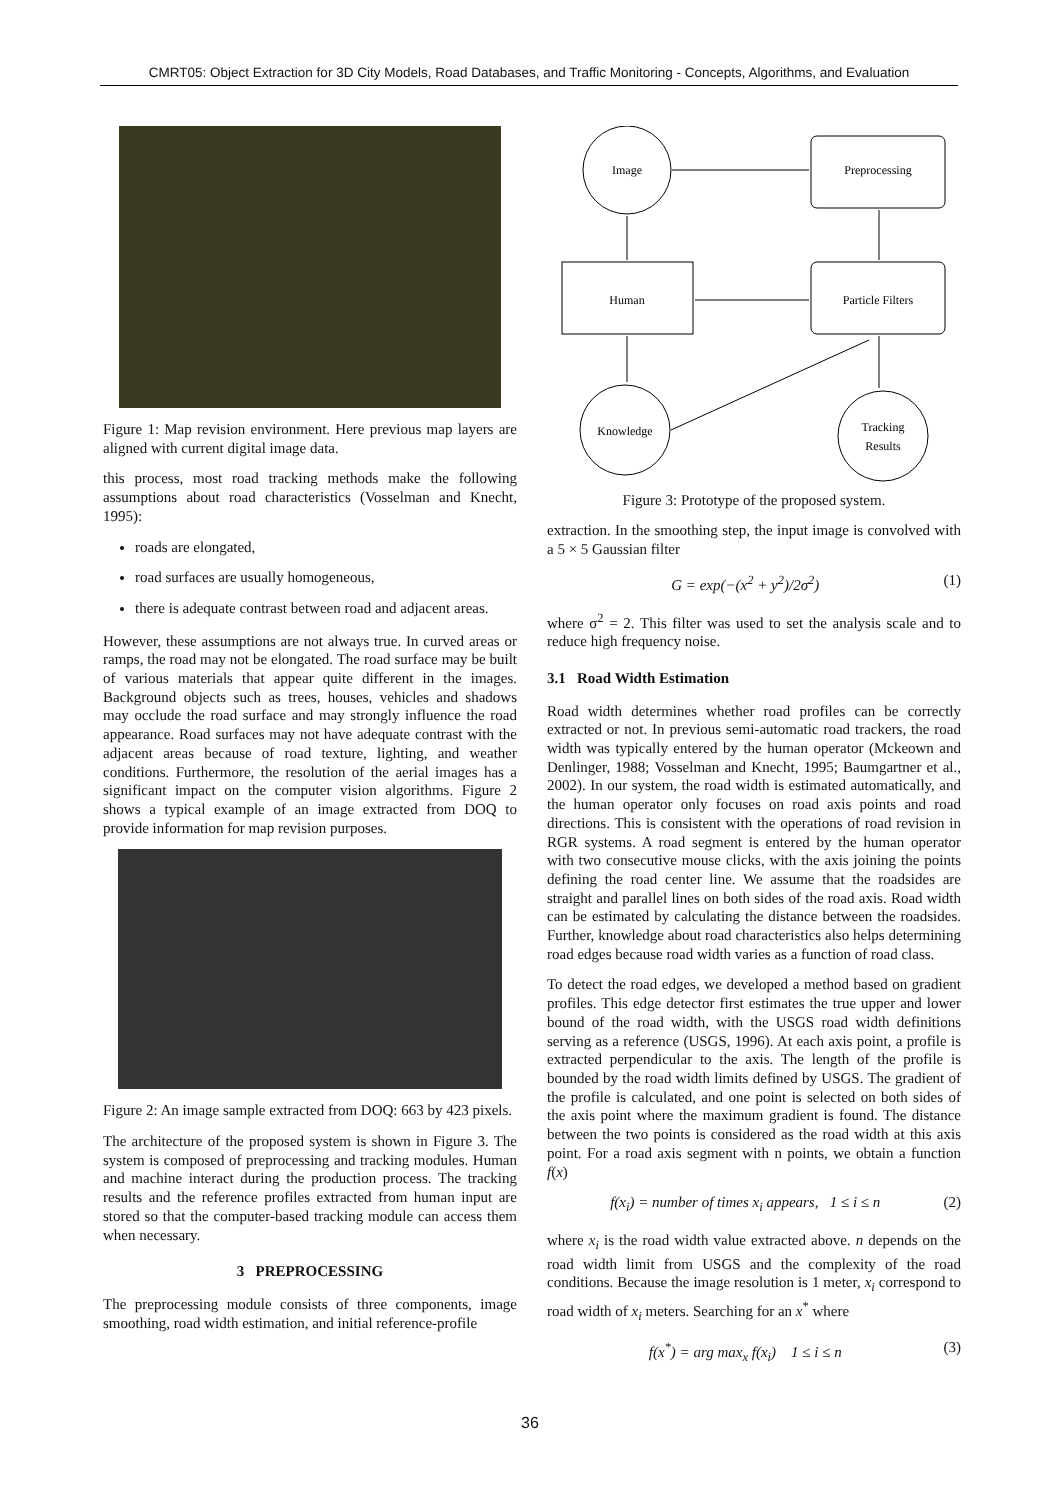CMRT05: Object Extraction for 3D City Models, Road Databases, and Traffic Monitoring - Concepts, Algorithms, and Evaluation
Figure 1: Map revision environment. Here previous map layers are aligned with current digital image data.
this process, most road tracking methods make the following assumptions about road characteristics (Vosselman and Knecht, 1995):
roads are elongated,
road surfaces are usually homogeneous,
there is adequate contrast between road and adjacent areas.
However, these assumptions are not always true. In curved areas or ramps, the road may not be elongated. The road surface may be built of various materials that appear quite different in the images. Background objects such as trees, houses, vehicles and shadows may occlude the road surface and may strongly influence the road appearance. Road surfaces may not have adequate contrast with the adjacent areas because of road texture, lighting, and weather conditions. Furthermore, the resolution of the aerial images has a significant impact on the computer vision algorithms. Figure 2 shows a typical example of an image extracted from DOQ to provide information for map revision purposes.
Figure 2: An image sample extracted from DOQ: 663 by 423 pixels.
The architecture of the proposed system is shown in Figure 3. The system is composed of preprocessing and tracking modules. Human and machine interact during the production process. The tracking results and the reference profiles extracted from human input are stored so that the computer-based tracking module can access them when necessary.
3 PREPROCESSING
The preprocessing module consists of three components, image smoothing, road width estimation, and initial reference-profile
Image
Preprocessing
Human
Particle Filters
Knowledge
Tracking
Results
Figure 3: Prototype of the proposed system.
extraction. In the smoothing step, the input image is convolved with a 5 × 5 Gaussian filter
G = exp(−(x<sup>2</sup> + y<sup>2</sup>)/2σ<sup>2</sup>) (1)
where σ<sup>2</sup> = 2. This filter was used to set the analysis scale and to reduce high frequency noise.
3.1 Road Width Estimation
Road width determines whether road profiles can be correctly extracted or not. In previous semi-automatic road trackers, the road width was typically entered by the human operator (Mckeown and Denlinger, 1988; Vosselman and Knecht, 1995; Baumgartner et al., 2002). In our system, the road width is estimated automatically, and the human operator only focuses on road axis points and road directions. This is consistent with the operations of road revision in RGR systems. A road segment is entered by the human operator with two consecutive mouse clicks, with the axis joining the points defining the road center line. We assume that the roadsides are straight and parallel lines on both sides of the road axis. Road width can be estimated by calculating the distance between the roadsides. Further, knowledge about road characteristics also helps determining road edges because road width varies as a function of road class.
To detect the road edges, we developed a method based on gradient profiles. This edge detector first estimates the true upper and lower bound of the road width, with the USGS road width definitions serving as a reference (USGS, 1996). At each axis point, a profile is extracted perpendicular to the axis. The length of the profile is bounded by the road width limits defined by USGS. The gradient of the profile is calculated, and one point is selected on both sides of the axis point where the maximum gradient is found. The distance between the two points is considered as the road width at this axis point. For a road axis segment with n points, we obtain a function f(x)
f(x<sub>i</sub>) = number of times x<sub>i</sub> appears, 1 ≤ i ≤ n (2)
where x<sub>i</sub> is the road width value extracted above. n depends on the road width limit from USGS and the complexity of the road conditions. Because the image resolution is 1 meter, x<sub>i</sub> correspond to road width of x<sub>i</sub> meters. Searching for an x<sup>*</sup> where
f(x<sup>*</sup>) = arg max<sub>x</sub> f(x<sub>i</sub>) 1 ≤ i ≤ n (3)
36